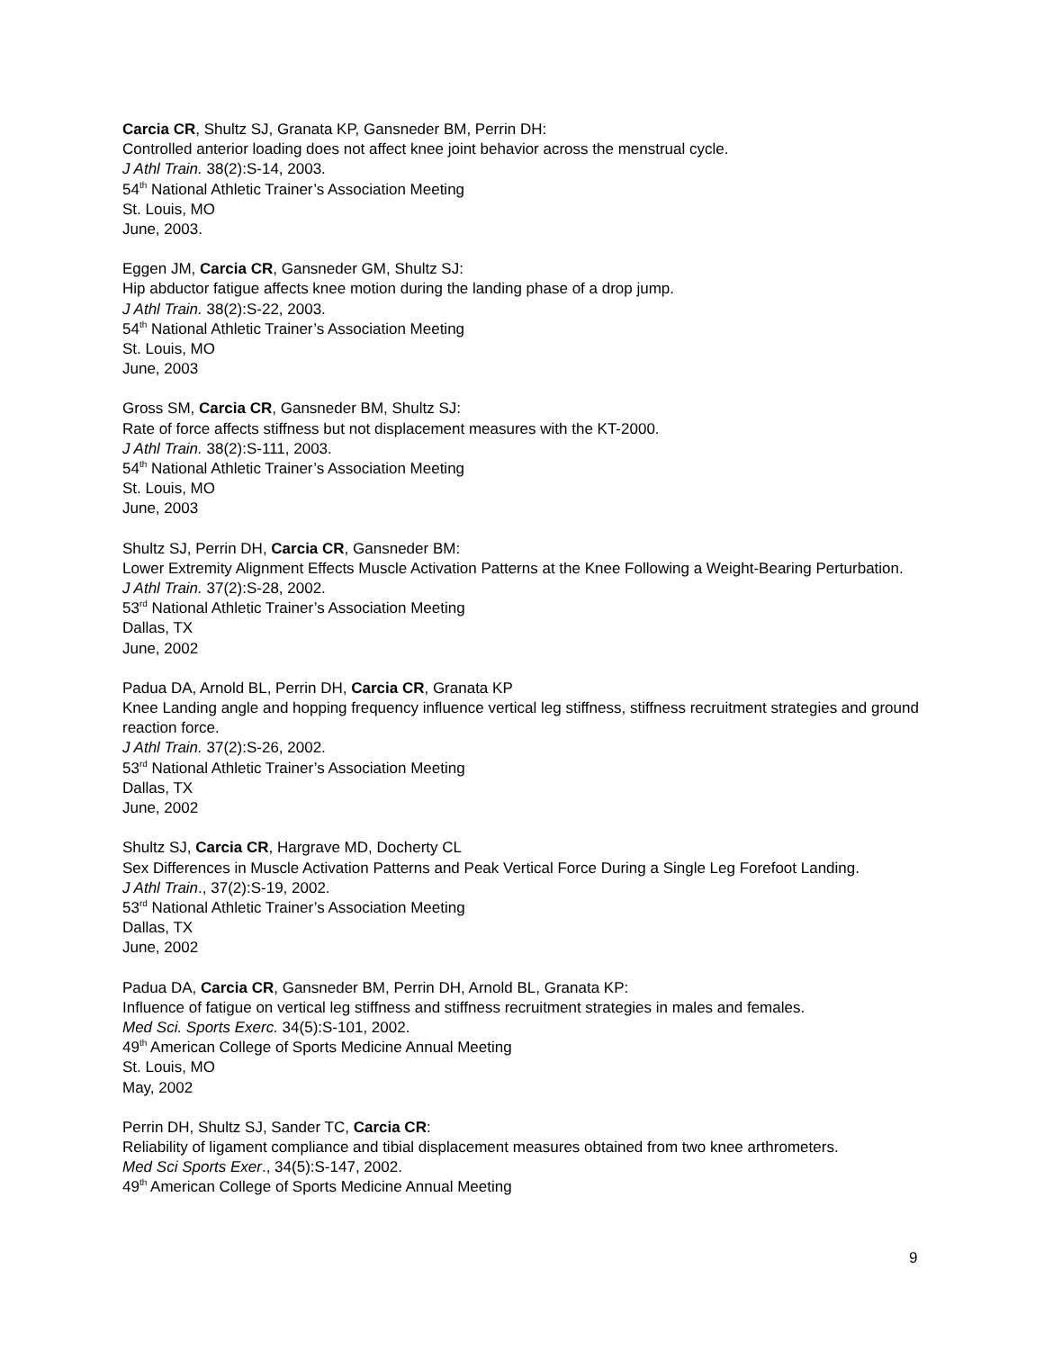Carcia CR, Shultz SJ, Granata KP, Gansneder BM, Perrin DH:
Controlled anterior loading does not affect knee joint behavior across the menstrual cycle.
J Athl Train. 38(2):S-14, 2003.
54<sup>th</sup> National Athletic Trainer’s Association Meeting
St. Louis, MO
June, 2003.
Eggen JM, Carcia CR, Gansneder GM, Shultz SJ:
Hip abductor fatigue affects knee motion during the landing phase of a drop jump.
J Athl Train. 38(2):S-22, 2003.
54<sup>th</sup> National Athletic Trainer’s Association Meeting
St. Louis, MO
June, 2003
Gross SM, Carcia CR, Gansneder BM, Shultz SJ:
Rate of force affects stiffness but not displacement measures with the KT-2000.
J Athl Train. 38(2):S-111, 2003.
54<sup>th</sup> National Athletic Trainer’s Association Meeting
St. Louis, MO
June, 2003
Shultz SJ, Perrin DH, Carcia CR, Gansneder BM:
Lower Extremity Alignment Effects Muscle Activation Patterns at the Knee Following a Weight-Bearing Perturbation.
J Athl Train. 37(2):S-28, 2002.
53<sup>rd</sup> National Athletic Trainer’s Association Meeting
Dallas, TX
June, 2002
Padua DA, Arnold BL, Perrin DH, Carcia CR, Granata KP
Knee Landing angle and hopping frequency influence vertical leg stiffness, stiffness recruitment strategies and ground reaction force.
J Athl Train. 37(2):S-26, 2002.
53<sup>rd</sup> National Athletic Trainer’s Association Meeting
Dallas, TX
June, 2002
Shultz SJ, Carcia CR, Hargrave MD, Docherty CL
Sex Differences in Muscle Activation Patterns and Peak Vertical Force During a Single Leg Forefoot Landing.
J Athl Train., 37(2):S-19, 2002.
53<sup>rd</sup> National Athletic Trainer’s Association Meeting
Dallas, TX
June, 2002
Padua DA, Carcia CR, Gansneder BM, Perrin DH, Arnold BL, Granata KP:
Influence of fatigue on vertical leg stiffness and stiffness recruitment strategies in males and females.
Med Sci. Sports Exerc. 34(5):S-101, 2002.
49<sup>th</sup> American College of Sports Medicine Annual Meeting
St. Louis, MO
May, 2002
Perrin DH, Shultz SJ, Sander TC, Carcia CR:
Reliability of ligament compliance and tibial displacement measures obtained from two knee arthrometers.
Med Sci Sports Exer., 34(5):S-147, 2002.
49<sup>th</sup> American College of Sports Medicine Annual Meeting
9